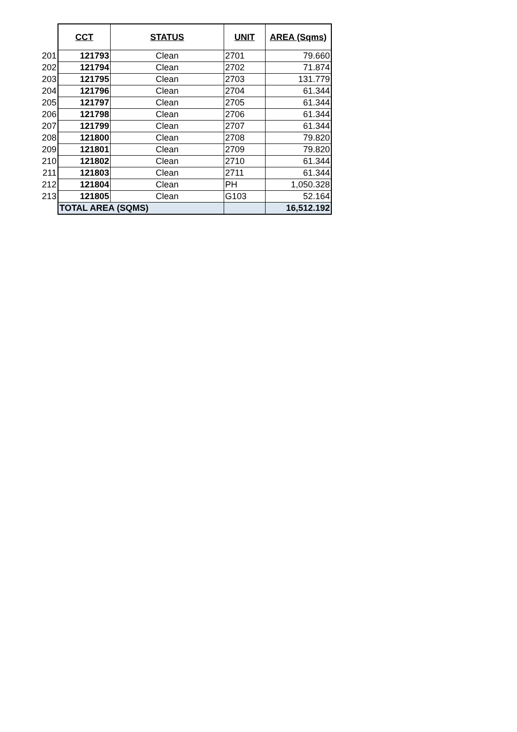| | CCT | STATUS | UNIT | AREA (Sqms) |
| 201 | 121793 | Clean | 2701 | 79.660 |
| 202 | 121794 | Clean | 2702 | 71.874 |
| 203 | 121795 | Clean | 2703 | 131.779 |
| 204 | 121796 | Clean | 2704 | 61.344 |
| 205 | 121797 | Clean | 2705 | 61.344 |
| 206 | 121798 | Clean | 2706 | 61.344 |
| 207 | 121799 | Clean | 2707 | 61.344 |
| 208 | 121800 | Clean | 2708 | 79.820 |
| 209 | 121801 | Clean | 2709 | 79.820 |
| 210 | 121802 | Clean | 2710 | 61.344 |
| 211 | 121803 | Clean | 2711 | 61.344 |
| 212 | 121804 | Clean | PH | 1,050.328 |
| 213 | 121805 | Clean | G103 | 52.164 |
| | TOTAL AREA (SQMS) | | | 16,512.192 |